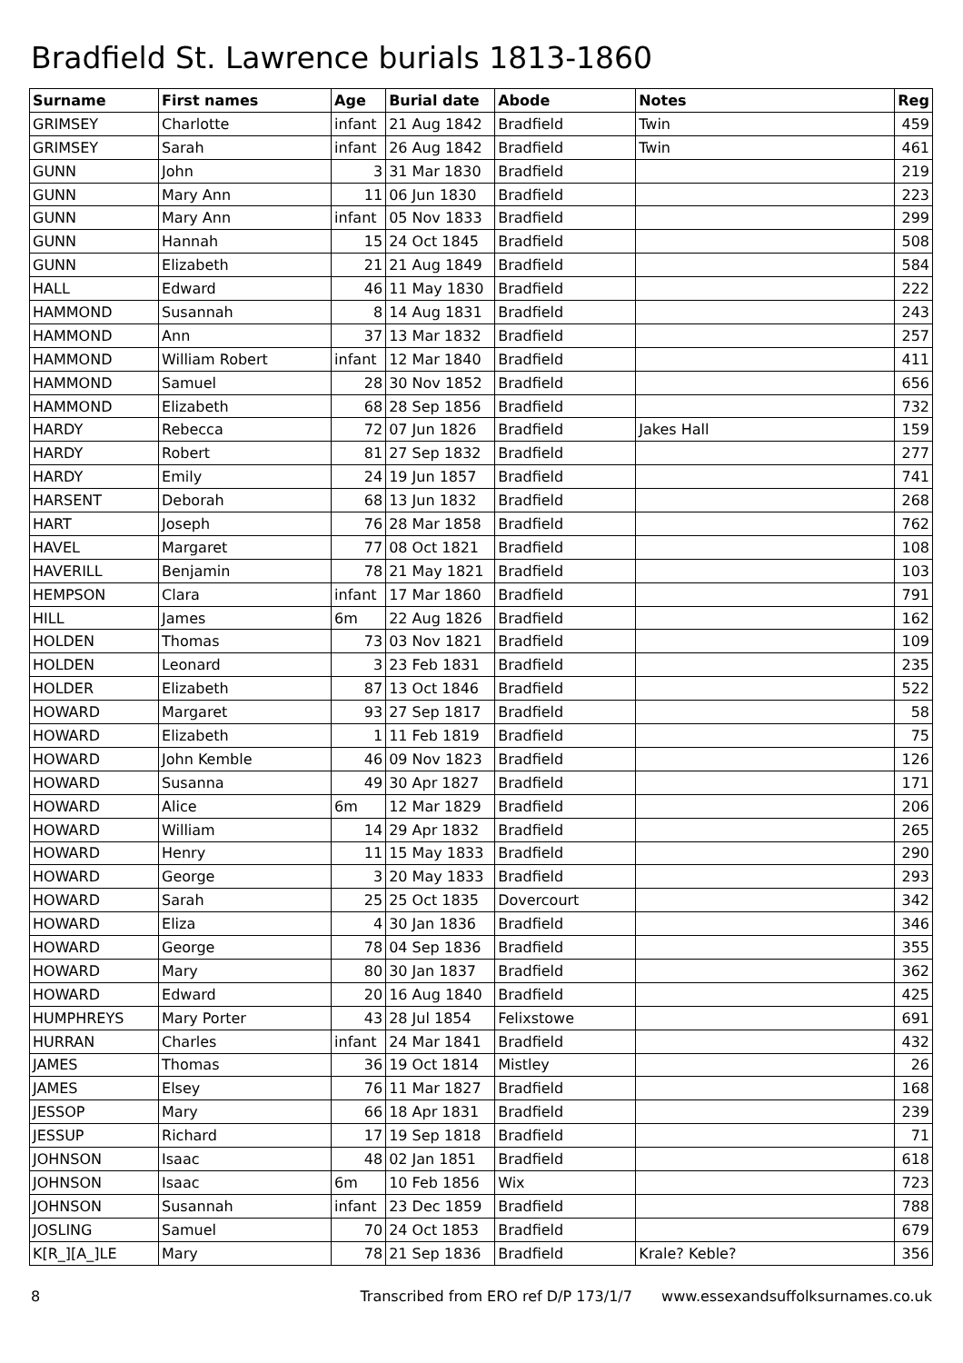Bradfield St. Lawrence burials 1813-1860
| Surname | First names | Age | Burial date | Abode | Notes | Reg |
| --- | --- | --- | --- | --- | --- | --- |
| GRIMSEY | Charlotte | infant | 21 Aug 1842 | Bradfield | Twin | 459 |
| GRIMSEY | Sarah | infant | 26 Aug 1842 | Bradfield | Twin | 461 |
| GUNN | John | 3 | 31 Mar 1830 | Bradfield | | 219 |
| GUNN | Mary Ann | 11 | 06 Jun 1830 | Bradfield | | 223 |
| GUNN | Mary Ann | infant | 05 Nov 1833 | Bradfield | | 299 |
| GUNN | Hannah | 15 | 24 Oct 1845 | Bradfield | | 508 |
| GUNN | Elizabeth | 21 | 21 Aug 1849 | Bradfield | | 584 |
| HALL | Edward | 46 | 11 May 1830 | Bradfield | | 222 |
| HAMMOND | Susannah | 8 | 14 Aug 1831 | Bradfield | | 243 |
| HAMMOND | Ann | 37 | 13 Mar 1832 | Bradfield | | 257 |
| HAMMOND | William Robert | infant | 12 Mar 1840 | Bradfield | | 411 |
| HAMMOND | Samuel | 28 | 30 Nov 1852 | Bradfield | | 656 |
| HAMMOND | Elizabeth | 68 | 28 Sep 1856 | Bradfield | | 732 |
| HARDY | Rebecca | 72 | 07 Jun 1826 | Bradfield | Jakes Hall | 159 |
| HARDY | Robert | 81 | 27 Sep 1832 | Bradfield | | 277 |
| HARDY | Emily | 24 | 19 Jun 1857 | Bradfield | | 741 |
| HARSENT | Deborah | 68 | 13 Jun 1832 | Bradfield | | 268 |
| HART | Joseph | 76 | 28 Mar 1858 | Bradfield | | 762 |
| HAVEL | Margaret | 77 | 08 Oct 1821 | Bradfield | | 108 |
| HAVERILL | Benjamin | 78 | 21 May 1821 | Bradfield | | 103 |
| HEMPSON | Clara | infant | 17 Mar 1860 | Bradfield | | 791 |
| HILL | James | 6m | 22 Aug 1826 | Bradfield | | 162 |
| HOLDEN | Thomas | 73 | 03 Nov 1821 | Bradfield | | 109 |
| HOLDEN | Leonard | 3 | 23 Feb 1831 | Bradfield | | 235 |
| HOLDER | Elizabeth | 87 | 13 Oct 1846 | Bradfield | | 522 |
| HOWARD | Margaret | 93 | 27 Sep 1817 | Bradfield | | 58 |
| HOWARD | Elizabeth | 1 | 11 Feb 1819 | Bradfield | | 75 |
| HOWARD | John Kemble | 46 | 09 Nov 1823 | Bradfield | | 126 |
| HOWARD | Susanna | 49 | 30 Apr 1827 | Bradfield | | 171 |
| HOWARD | Alice | 6m | 12 Mar 1829 | Bradfield | | 206 |
| HOWARD | William | 14 | 29 Apr 1832 | Bradfield | | 265 |
| HOWARD | Henry | 11 | 15 May 1833 | Bradfield | | 290 |
| HOWARD | George | 3 | 20 May 1833 | Bradfield | | 293 |
| HOWARD | Sarah | 25 | 25 Oct 1835 | Dovercourt | | 342 |
| HOWARD | Eliza | 4 | 30 Jan 1836 | Bradfield | | 346 |
| HOWARD | George | 78 | 04 Sep 1836 | Bradfield | | 355 |
| HOWARD | Mary | 80 | 30 Jan 1837 | Bradfield | | 362 |
| HOWARD | Edward | 20 | 16 Aug 1840 | Bradfield | | 425 |
| HUMPHREYS | Mary Porter | 43 | 28 Jul 1854 | Felixstowe | | 691 |
| HURRAN | Charles | infant | 24 Mar 1841 | Bradfield | | 432 |
| JAMES | Thomas | 36 | 19 Oct 1814 | Mistley | | 26 |
| JAMES | Elsey | 76 | 11 Mar 1827 | Bradfield | | 168 |
| JESSOP | Mary | 66 | 18 Apr 1831 | Bradfield | | 239 |
| JESSUP | Richard | 17 | 19 Sep 1818 | Bradfield | | 71 |
| JOHNSON | Isaac | 48 | 02 Jan 1851 | Bradfield | | 618 |
| JOHNSON | Isaac | 6m | 10 Feb 1856 | Wix | | 723 |
| JOHNSON | Susannah | infant | 23 Dec 1859 | Bradfield | | 788 |
| JOSLING | Samuel | 70 | 24 Oct 1853 | Bradfield | | 679 |
| K[R_][A_]LE | Mary | 78 | 21 Sep 1836 | Bradfield | Krale? Keble? | 356 |
8 Transcribed from ERO ref D/P 173/1/7 www.essexandsuffolksurnames.co.uk